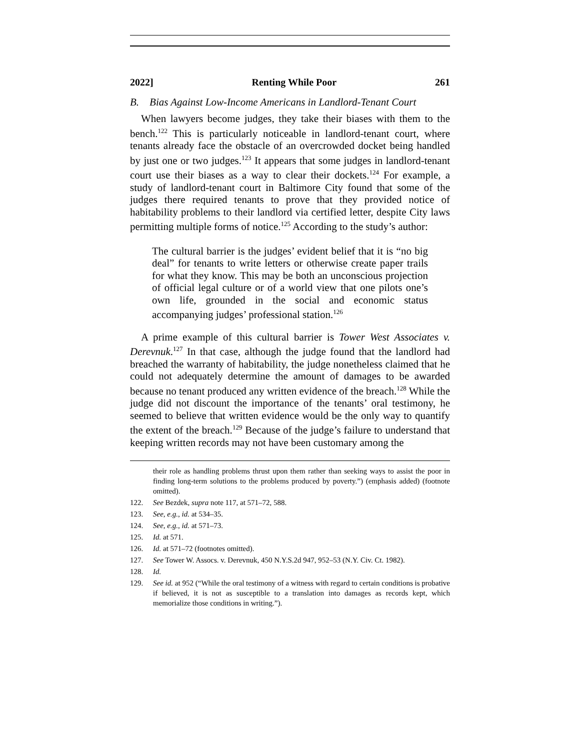2022] Renting While Poor 261
B. Bias Against Low-Income Americans in Landlord-Tenant Court
When lawyers become judges, they take their biases with them to the bench.<sup>122</sup> This is particularly noticeable in landlord-tenant court, where tenants already face the obstacle of an overcrowded docket being handled by just one or two judges.<sup>123</sup> It appears that some judges in landlord-tenant court use their biases as a way to clear their dockets.<sup>124</sup> For example, a study of landlord-tenant court in Baltimore City found that some of the judges there required tenants to prove that they provided notice of habitability problems to their landlord via certified letter, despite City laws permitting multiple forms of notice.<sup>125</sup> According to the study’s author:
The cultural barrier is the judges’ evident belief that it is “no big deal” for tenants to write letters or otherwise create paper trails for what they know. This may be both an unconscious projection of official legal culture or of a world view that one pilots one’s own life, grounded in the social and economic status accompanying judges’ professional station.<sup>126</sup>
A prime example of this cultural barrier is Tower West Associates v. Derevnuk.<sup>127</sup> In that case, although the judge found that the landlord had breached the warranty of habitability, the judge nonetheless claimed that he could not adequately determine the amount of damages to be awarded because no tenant produced any written evidence of the breach.<sup>128</sup> While the judge did not discount the importance of the tenants’ oral testimony, he seemed to believe that written evidence would be the only way to quantify the extent of the breach.<sup>129</sup> Because of the judge’s failure to understand that keeping written records may not have been customary among the
their role as handling problems thrust upon them rather than seeking ways to assist the poor in finding long-term solutions to the problems produced by poverty.”) (emphasis added) (footnote omitted).
122. See Bezdek, supra note 117, at 571–72, 588.
123. See, e.g., id. at 534–35.
124. See, e.g., id. at 571–73.
125. Id. at 571.
126. Id. at 571–72 (footnotes omitted).
127. See Tower W. Assocs. v. Derevnuk, 450 N.Y.S.2d 947, 952–53 (N.Y. Civ. Ct. 1982).
128. Id.
129. See id. at 952 (“While the oral testimony of a witness with regard to certain conditions is probative if believed, it is not as susceptible to a translation into damages as records kept, which memorialize those conditions in writing.”).